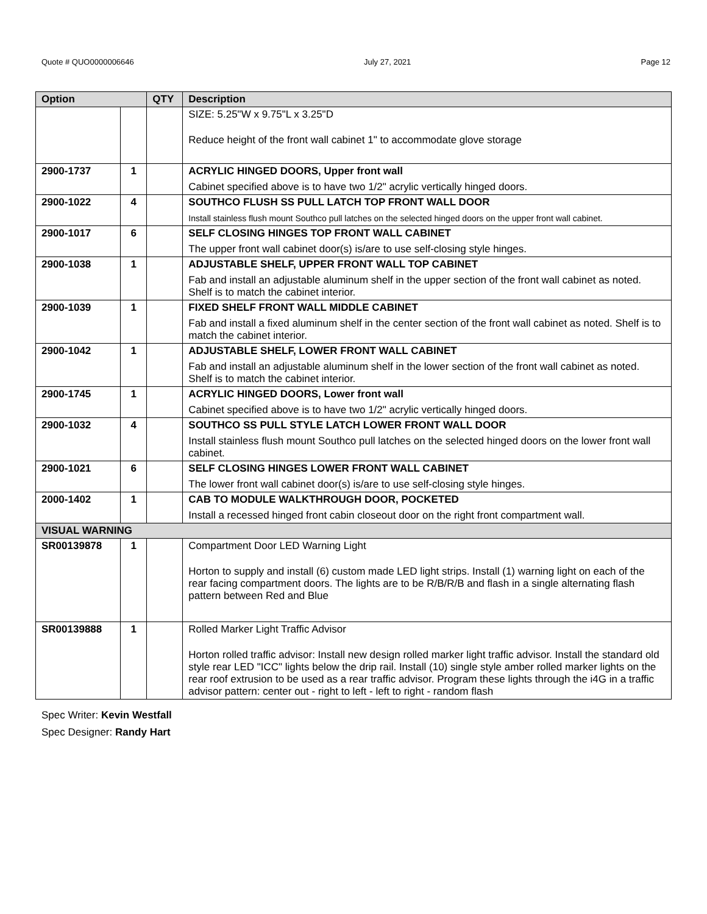Quote # QUO0000006646 July 27, 2021 Page 12
| Option | | QTY | Description |
| --- | --- | --- | --- |
| | | | SIZE: 5.25"W x 9.75"L x 3.25"D Reduce height of the front wall cabinet 1" to accommodate glove storage |
| 2900-1737 | 1 | | ACRYLIC HINGED DOORS, Upper front wall Cabinet specified above is to have two 1/2" acrylic vertically hinged doors. |
| 2900-1022 | 4 | | SOUTHCO FLUSH SS PULL LATCH TOP FRONT WALL DOOR Install stainless flush mount Southco pull latches on the selected hinged doors on the upper front wall cabinet. |
| 2900-1017 | 6 | | SELF CLOSING HINGES TOP FRONT WALL CABINET The upper front wall cabinet door(s) is/are to use self-closing style hinges. |
| 2900-1038 | 1 | | ADJUSTABLE SHELF, UPPER FRONT WALL TOP CABINET Fab and install an adjustable aluminum shelf in the upper section of the front wall cabinet as noted. Shelf is to match the cabinet interior. |
| 2900-1039 | 1 | | FIXED SHELF FRONT WALL MIDDLE CABINET Fab and install a fixed aluminum shelf in the center section of the front wall cabinet as noted. Shelf is to match the cabinet interior. |
| 2900-1042 | 1 | | ADJUSTABLE SHELF, LOWER FRONT WALL CABINET Fab and install an adjustable aluminum shelf in the lower section of the front wall cabinet as noted. Shelf is to match the cabinet interior. |
| 2900-1745 | 1 | | ACRYLIC HINGED DOORS, Lower front wall Cabinet specified above is to have two 1/2" acrylic vertically hinged doors. |
| 2900-1032 | 4 | | SOUTHCO SS PULL STYLE LATCH LOWER FRONT WALL DOOR Install stainless flush mount Southco pull latches on the selected hinged doors on the lower front wall cabinet. |
| 2900-1021 | 6 | | SELF CLOSING HINGES LOWER FRONT WALL CABINET The lower front wall cabinet door(s) is/are to use self-closing style hinges. |
| 2000-1402 | 1 | | CAB TO MODULE WALKTHROUGH DOOR, POCKETED Install a recessed hinged front cabin closeout door on the right front compartment wall. |
| VISUAL WARNING | | | |
| SR00139878 | 1 | | Compartment Door LED Warning Light Horton to supply and install (6) custom made LED light strips. Install (1) warning light on each of the rear facing compartment doors. The lights are to be R/B/R/B and flash in a single alternating flash pattern between Red and Blue |
| SR00139888 | 1 | | Rolled Marker Light Traffic Advisor Horton rolled traffic advisor: Install new design rolled marker light traffic advisor. Install the standard old style rear LED "ICC" lights below the drip rail. Install (10) single style amber rolled marker lights on the rear roof extrusion to be used as a rear traffic advisor. Program these lights through the i4G in a traffic advisor pattern: center out - right to left - left to right - random flash |
Spec Writer: Kevin Westfall
Spec Designer: Randy Hart